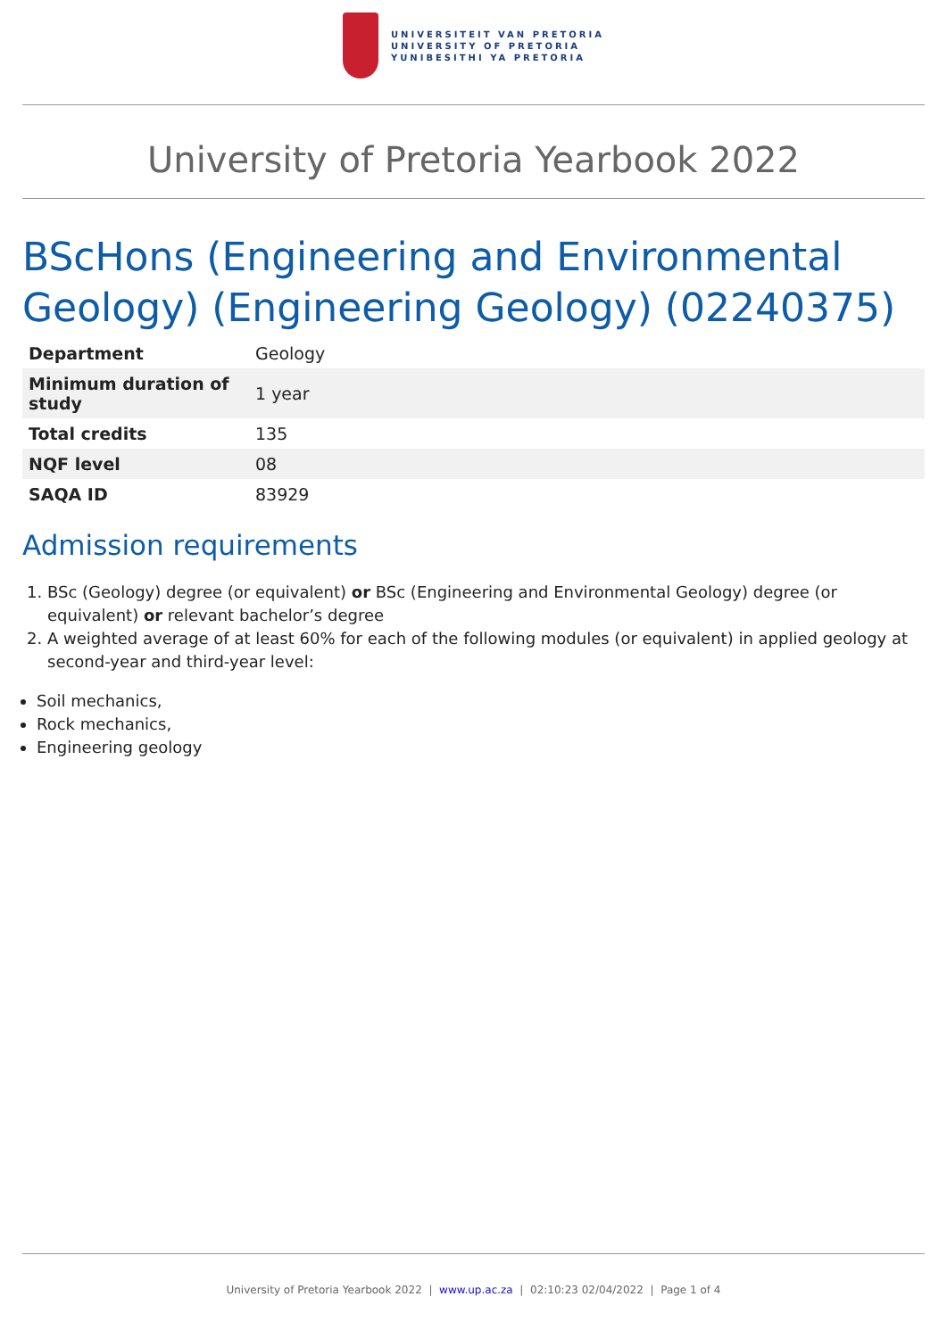UNIVERSITEIT VAN PRETORIA
UNIVERSITY OF PRETORIA
YUNIBESITHI YA PRETORIA
University of Pretoria Yearbook 2022
BScHons (Engineering and Environmental Geology) (Engineering Geology) (02240375)
| Department | Geology |
| Minimum duration of study | 1 year |
| Total credits | 135 |
| NQF level | 08 |
| SAQA ID | 83929 |
Admission requirements
1. BSc (Geology) degree (or equivalent) or BSc (Engineering and Environmental Geology) degree (or equivalent) or relevant bachelor’s degree
2. A weighted average of at least 60% for each of the following modules (or equivalent) in applied geology at second-year and third-year level:
Soil mechanics,
Rock mechanics,
Engineering geology
University of Pretoria Yearbook 2022 | www.up.ac.za | 02:10:23 02/04/2022 | Page 1 of 4